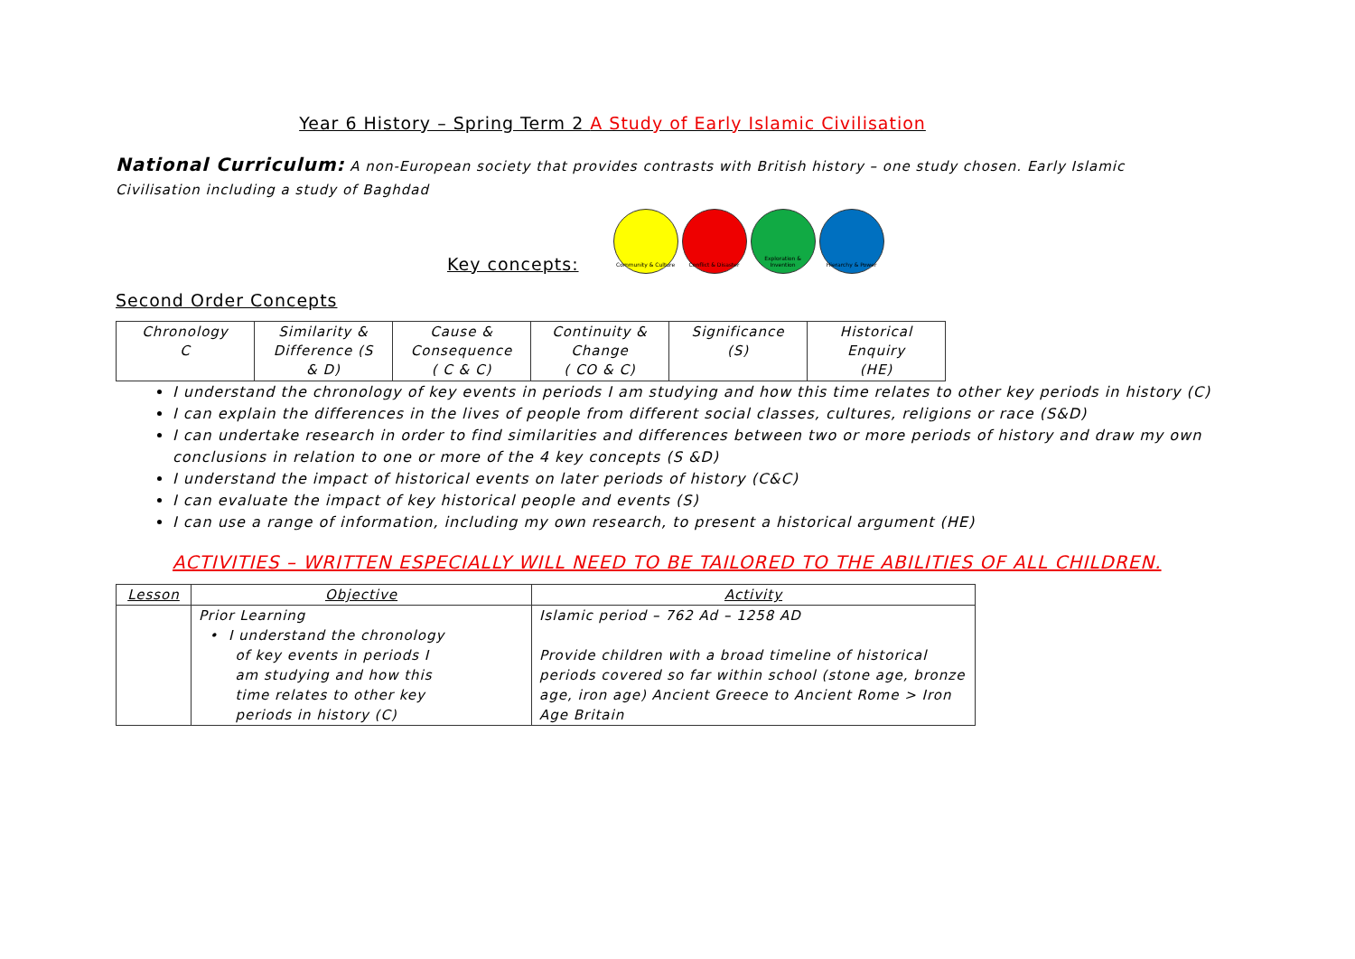Year 6 History – Spring Term 2 A Study of Early Islamic Civilisation
National Curriculum: A non-European society that provides contrasts with British history – one study chosen. Early Islamic Civilisation including a study of Baghdad
Key concepts:
Community & Culture Conflict & Disaster Exploration & Invention
Hierarchy & Power
Second Order Concepts
| Chronology C | Similarity & Difference (S & D) | Cause & Consequence ( C & C) | Continuity & Change ( CO & C) | Significance (S) | Historical Enquiry (HE) |
I understand the chronology of key events in periods I am studying and how this time relates to other key periods in history (C)
I can explain the differences in the lives of people from different social classes, cultures, religions or race (S&D)
I can undertake research in order to find similarities and differences between two or more periods of history and draw my own conclusions in relation to one or more of the 4 key concepts (S &D)
I understand the impact of historical events on later periods of history (C&C)
I can evaluate the impact of key historical people and events (S)
I can use a range of information, including my own research, to present a historical argument (HE)
ACTIVITIES – WRITTEN ESPECIALLY WILL NEED TO BE TAILORED TO THE ABILITIES OF ALL CHILDREN.
| Lesson | Objective | Activity |
| --- | --- | --- |
| | Prior Learning • I understand the chronology of key events in periods I am studying and how this time relates to other key periods in history (C) | Islamic period – 762 Ad – 1258 AD Provide children with a broad timeline of historical periods covered so far within school (stone age, bronze age, iron age) Ancient Greece to Ancient Rome > Iron Age Britain |